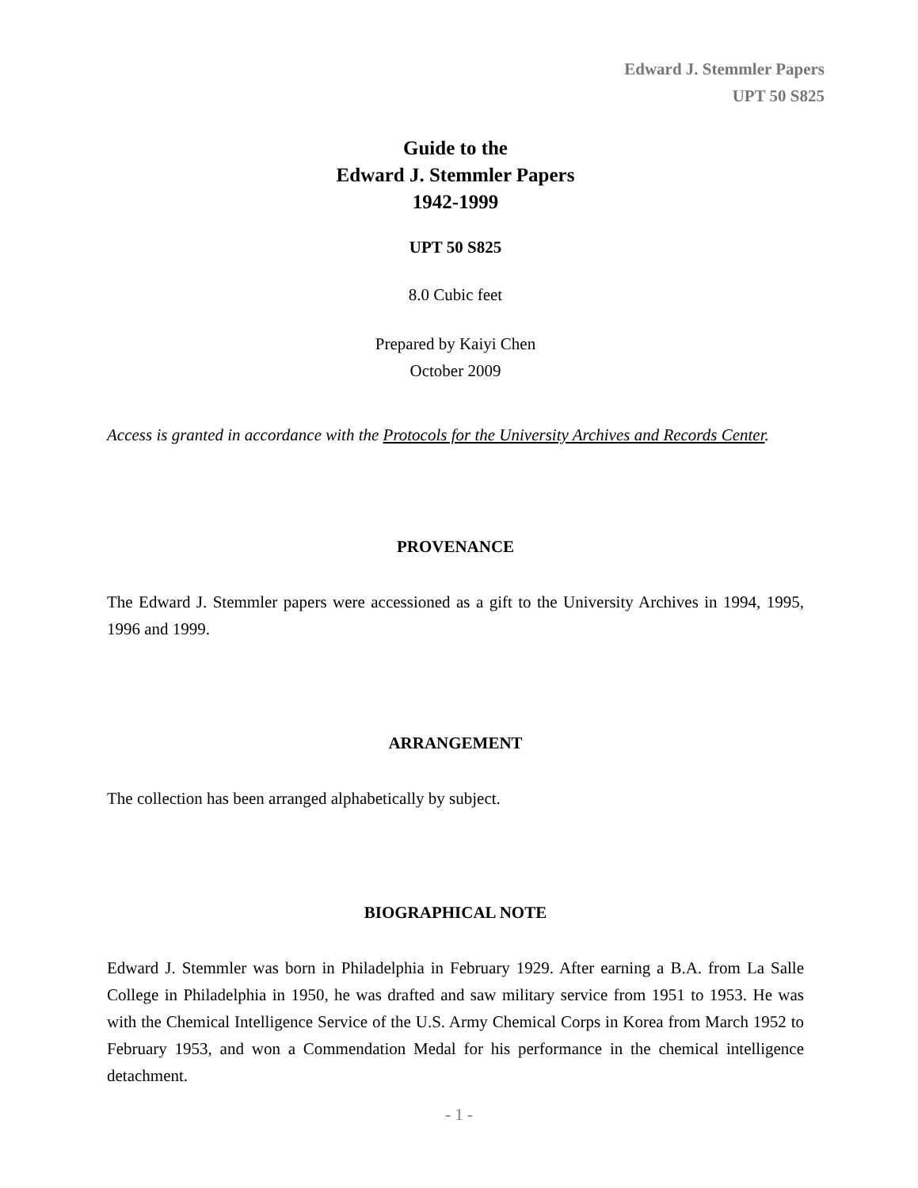Edward J. Stemmler Papers
UPT 50 S825
Guide to the
Edward J. Stemmler Papers
1942-1999
UPT 50 S825
8.0 Cubic feet
Prepared by Kaiyi Chen
October 2009
Access is granted in accordance with the Protocols for the University Archives and Records Center.
PROVENANCE
The Edward J. Stemmler papers were accessioned as a gift to the University Archives in 1994, 1995, 1996 and 1999.
ARRANGEMENT
The collection has been arranged alphabetically by subject.
BIOGRAPHICAL NOTE
Edward J. Stemmler was born in Philadelphia in February 1929. After earning a B.A. from La Salle College in Philadelphia in 1950, he was drafted and saw military service from 1951 to 1953. He was with the Chemical Intelligence Service of the U.S. Army Chemical Corps in Korea from March 1952 to February 1953, and won a Commendation Medal for his performance in the chemical intelligence detachment.
- 1 -